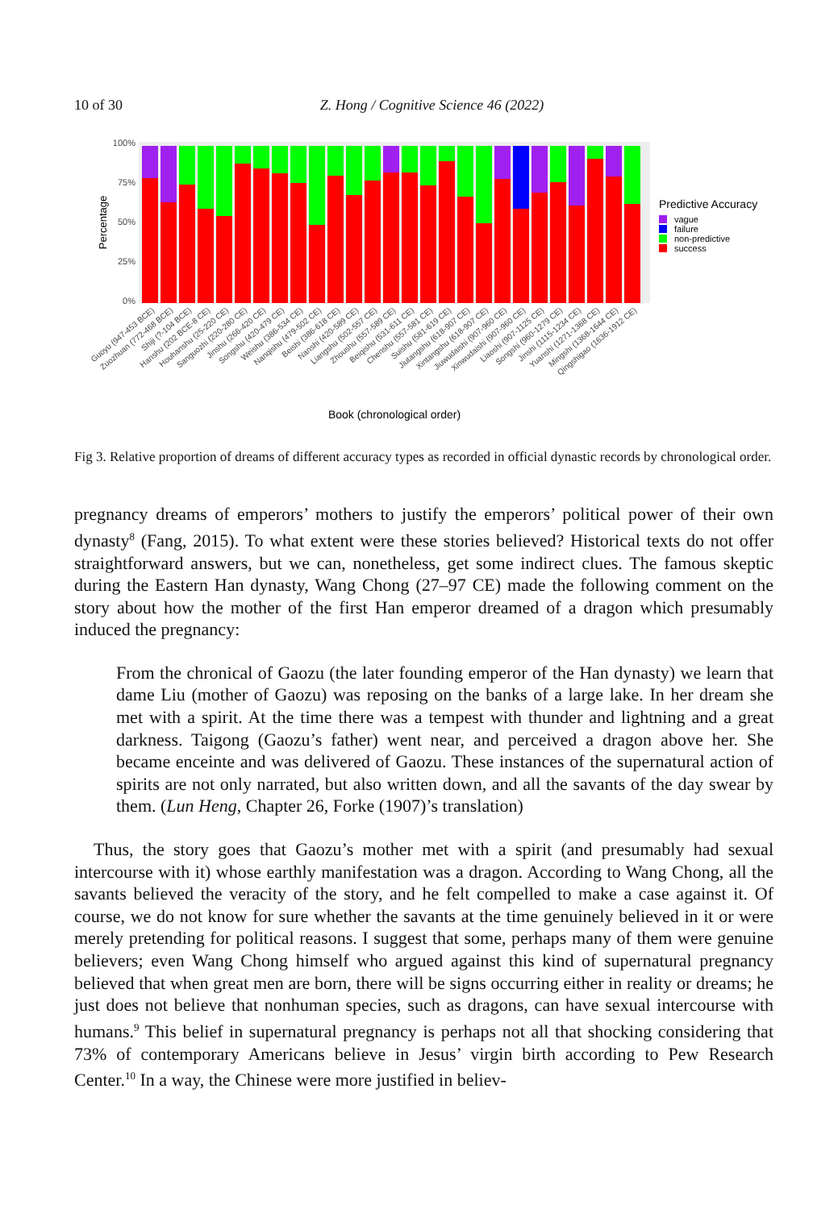10 of 30 Z. Hong / Cognitive Science 46 (2022)
100%
75%
50%
25%
0%
Percentage
Book (chronological order)
Guoyu (947-453 BCE)
Zuozhuan (772-468 BCE)
Shiji (?-104 BCE)
Hanshu (202 BCE-8 CE)
Houhanshu (25-220 CE)
Sanguozhi (220-280 CE)
Jinshu (266-420 CE)
Songshu (420-479 CE)
Weishu (386-534 CE)
Nanqishu (479-502 CE)
Beishi (386-618 CE)
Nanshi (420-589 CE)
Liangshu (502-557 CE)
Zhoushu (557-589 CE)
Beiqishu (531-611 CE)
Chenshu (557-581 CE)
Suishu (581-619 CE)
Jiutangshu (618-907 CE)
Xintangshu (618-907 CE)
Jiuwudaishi (907-960 CE)
Xinwudaishi (907-960 CE)
Liaoshi (907-1125 CE)
Songshi (960-1279 CE)
Jinshi (1115-1234 CE)
Yuanshi (1271-1368 CE)
Mingshi (1368-1644 CE)
Qingshigao (1636-1912 CE)
Predictive Accuracy
vague
failure
non-predictive
success
Fig 3. Relative proportion of dreams of different accuracy types as recorded in official dynastic records by chronological order.
pregnancy dreams of emperors’ mothers to justify the emperors’ political power of their own dynasty<sup>8</sup> (Fang, 2015). To what extent were these stories believed? Historical texts do not offer straightforward answers, but we can, nonetheless, get some indirect clues. The famous skeptic during the Eastern Han dynasty, Wang Chong (27–97 CE) made the following comment on the story about how the mother of the first Han emperor dreamed of a dragon which presumably induced the pregnancy:
From the chronical of Gaozu (the later founding emperor of the Han dynasty) we learn that dame Liu (mother of Gaozu) was reposing on the banks of a large lake. In her dream she met with a spirit. At the time there was a tempest with thunder and lightning and a great darkness. Taigong (Gaozu’s father) went near, and perceived a dragon above her. She became enceinte and was delivered of Gaozu. These instances of the supernatural action of spirits are not only narrated, but also written down, and all the savants of the day swear by them. (Lun Heng, Chapter 26, Forke (1907)’s translation)
Thus, the story goes that Gaozu’s mother met with a spirit (and presumably had sexual intercourse with it) whose earthly manifestation was a dragon. According to Wang Chong, all the savants believed the veracity of the story, and he felt compelled to make a case against it. Of course, we do not know for sure whether the savants at the time genuinely believed in it or were merely pretending for political reasons. I suggest that some, perhaps many of them were genuine believers; even Wang Chong himself who argued against this kind of supernatural pregnancy believed that when great men are born, there will be signs occurring either in reality or dreams; he just does not believe that nonhuman species, such as dragons, can have sexual intercourse with humans.<sup>9</sup> This belief in supernatural pregnancy is perhaps not all that shocking considering that 73% of contemporary Americans believe in Jesus’ virgin birth according to Pew Research Center.<sup>10</sup> In a way, the Chinese were more justified in believ-